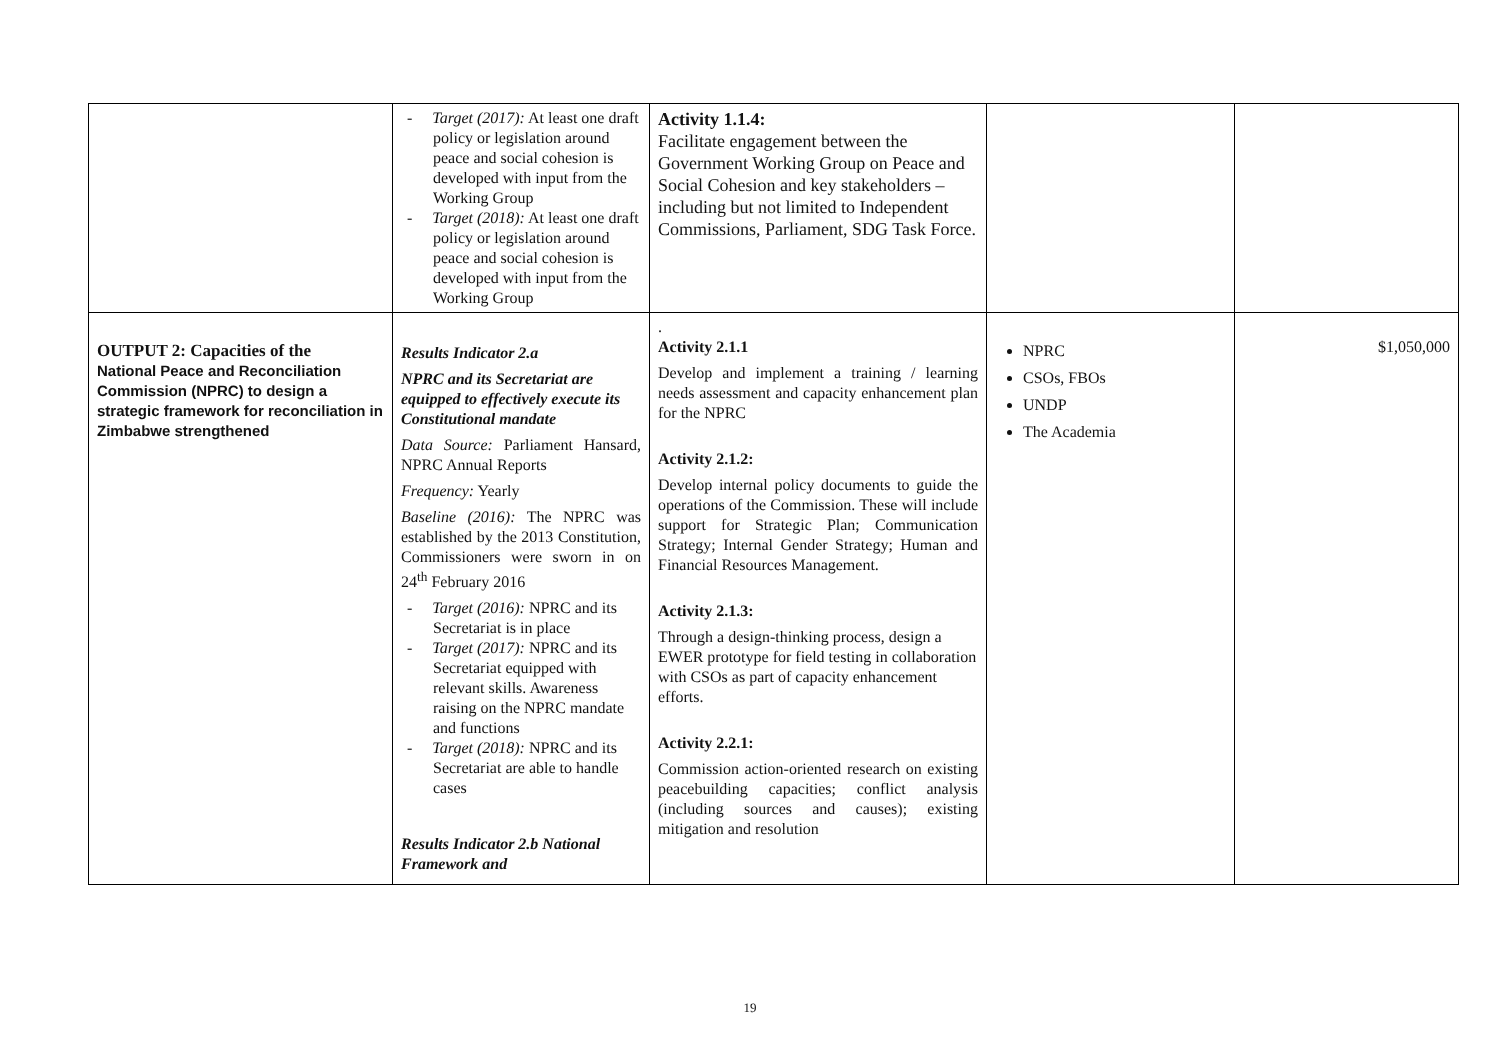| | - Target (2017): At least one draft policy or legislation around peace and social cohesion is developed with input from the Working Group - Target (2018): At least one draft policy or legislation around peace and social cohesion is developed with input from the Working Group | Activity 1.1.4: Facilitate engagement between the Government Working Group on Peace and Social Cohesion and key stakeholders – including but not limited to Independent Commissions, Parliament, SDG Task Force. | | |
| OUTPUT 2: Capacities of the National Peace and Reconciliation Commission (NPRC) to design a strategic framework for reconciliation in Zimbabwe strengthened | Results Indicator 2.a NPRC and its Secretariat are equipped to effectively execute its Constitutional mandate Data Source: Parliament Hansard, NPRC Annual Reports Frequency: Yearly Baseline (2016): The NPRC was established by the 2013 Constitution, Commissioners were sworn in on 24<sup>th</sup> February 2016 - Target (2016): NPRC and its Secretariat is in place - Target (2017): NPRC and its Secretariat equipped with relevant skills. Awareness raising on the NPRC mandate and functions - Target (2018): NPRC and its Secretariat are able to handle cases Results Indicator 2.b National Framework and | . Activity 2.1.1 Develop and implement a training / learning needs assessment and capacity enhancement plan for the NPRC Activity 2.1.2: Develop internal policy documents to guide the operations of the Commission. These will include support for Strategic Plan; Communication Strategy; Internal Gender Strategy; Human and Financial Resources Management. Activity 2.1.3: Through a design-thinking process, design a EWER prototype for field testing in collaboration with CSOs as part of capacity enhancement efforts. Activity 2.2.1: Commission action-oriented research on existing peacebuilding capacities; conflict analysis (including sources and causes); existing mitigation and resolution | NPRC CSOs, FBOs UNDP The Academia | $1,050,000 |
19